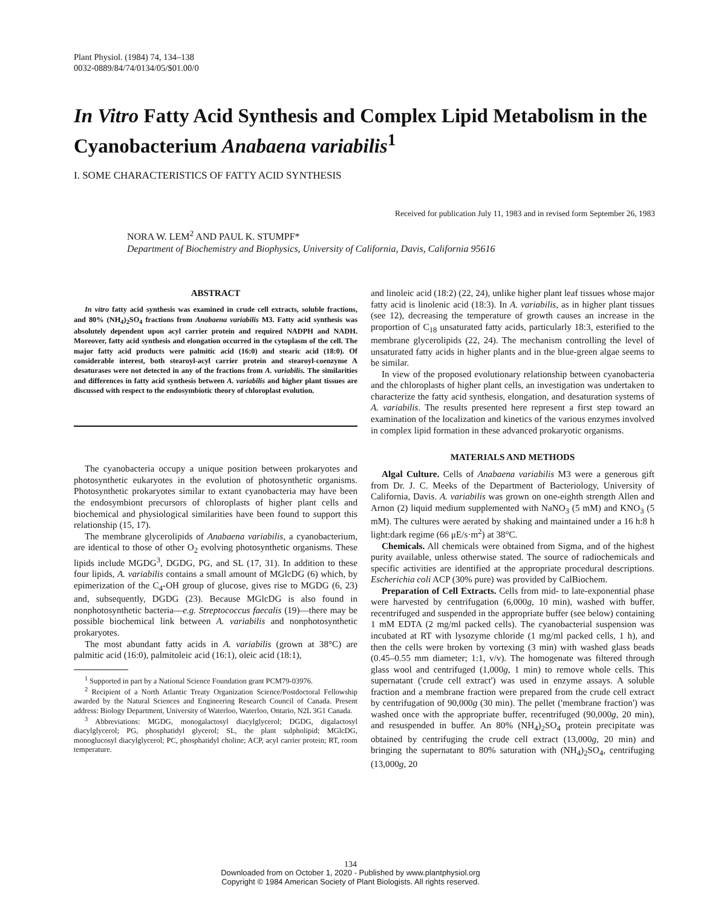Plant Physiol. (1984) 74, 134–138
0032-0889/84/74/0134/05/$01.00/0
In Vitro Fatty Acid Synthesis and Complex Lipid Metabolism in the Cyanobacterium Anabaena variabilis<sup>1</sup>
I. SOME CHARACTERISTICS OF FATTY ACID SYNTHESIS
Received for publication July 11, 1983 and in revised form September 26, 1983
NORA W. LEM<sup>2</sup> AND PAUL K. STUMPF*
Department of Biochemistry and Biophysics, University of California, Davis, California 95616
ABSTRACT
In vitro fatty acid synthesis was examined in crude cell extracts, soluble fractions, and 80% (NH<sub>4</sub>)<sub>2</sub>SO<sub>4</sub> fractions from Anabaena variabilis M3. Fatty acid synthesis was absolutely dependent upon acyl carrier protein and required NADPH and NADH. Moreover, fatty acid synthesis and elongation occurred in the cytoplasm of the cell. The major fatty acid products were palmitic acid (16:0) and stearic acid (18:0). Of considerable interest, both stearoyl-acyl carrier protein and stearoyl-coenzyme A desaturases were not detected in any of the fractions from A. variabilis. The similarities and differences in fatty acid synthesis between A. variabilis and higher plant tissues are discussed with respect to the endosymbiotic theory of chloroplast evolution.
The cyanobacteria occupy a unique position between prokaryotes and photosynthetic eukaryotes in the evolution of photosynthetic organisms. Photosynthetic prokaryotes similar to extant cyanobacteria may have been the endosymbiont precursors of chloroplasts of higher plant cells and biochemical and physiological similarities have been found to support this relationship (15, 17).
The membrane glycerolipids of Anabaena variabilis, a cyanobacterium, are identical to those of other O<sub>2</sub> evolving photosynthetic organisms. These lipids include MGDG<sup>3</sup>, DGDG, PG, and SL (17, 31). In addition to these four lipids, A. variabilis contains a small amount of MGlcDG (6) which, by epimerization of the C<sub>4</sub>-OH group of glucose, gives rise to MGDG (6, 23) and, subsequently, DGDG (23). Because MGlcDG is also found in nonphotosynthetic bacteria—e.g. Streptococcus faecalis (19)—there may be possible biochemical link between A. variabilis and nonphotosynthetic prokaryotes.
The most abundant fatty acids in A. variabilis (grown at 38°C) are palmitic acid (16:0), palmitoleic acid (16:1), oleic acid (18:1),
<sup>1</sup> Supported in part by a National Science Foundation grant PCM79-03976.
<sup>2</sup> Recipient of a North Atlantic Treaty Organization Science/Postdoctoral Fellowship awarded by the Natural Sciences and Engineering Research Council of Canada. Present address: Biology Department, University of Waterloo, Waterloo, Ontario, N2L 3G1 Canada.
<sup>3</sup> Abbreviations: MGDG, monogalactosyl diacylglycerol; DGDG, digalactosyl diacylglycerol; PG, phosphatidyl glycerol; SL, the plant sulpholipid; MGlcDG, monoglucosyl diacylglycerol; PC, phosphatidyl choline; ACP, acyl carrier protein; RT, room temperature.
and linoleic acid (18:2) (22, 24), unlike higher plant leaf tissues whose major fatty acid is linolenic acid (18:3). In A. variabilis, as in higher plant tissues (see 12), decreasing the temperature of growth causes an increase in the proportion of C<sub>18</sub> unsaturated fatty acids, particularly 18:3, esterified to the membrane glycerolipids (22, 24). The mechanism controlling the level of unsaturated fatty acids in higher plants and in the blue-green algae seems to be similar.
In view of the proposed evolutionary relationship between cyanobacteria and the chloroplasts of higher plant cells, an investigation was undertaken to characterize the fatty acid synthesis, elongation, and desaturation systems of A. variabilis. The results presented here represent a first step toward an examination of the localization and kinetics of the various enzymes involved in complex lipid formation in these advanced prokaryotic organisms.
MATERIALS AND METHODS
Algal Culture. Cells of Anabaena variabilis M3 were a generous gift from Dr. J. C. Meeks of the Department of Bacteriology, University of California, Davis. A. variabilis was grown on one-eighth strength Allen and Arnon (2) liquid medium supplemented with NaNO<sub>3</sub> (5 mM) and KNO<sub>3</sub> (5 mM). The cultures were aerated by shaking and maintained under a 16 h:8 h light:dark regime (66 μE/s·m<sup>2</sup>) at 38°C.
Chemicals. All chemicals were obtained from Sigma, and of the highest purity available, unless otherwise stated. The source of radiochemicals and specific activities are identified at the appropriate procedural descriptions. Escherichia coli ACP (30% pure) was provided by CalBiochem.
Preparation of Cell Extracts. Cells from mid- to late-exponential phase were harvested by centrifugation (6,000g, 10 min), washed with buffer, recentrifuged and suspended in the appropriate buffer (see below) containing 1 mM EDTA (2 mg/ml packed cells). The cyanobacterial suspension was incubated at RT with lysozyme chloride (1 mg/ml packed cells, 1 h), and then the cells were broken by vortexing (3 min) with washed glass beads (0.45–0.55 mm diameter; 1:1, v/v). The homogenate was filtered through glass wool and centrifuged (1,000g, 1 min) to remove whole cells. This supernatant ('crude cell extract') was used in enzyme assays. A soluble fraction and a membrane fraction were prepared from the crude cell extract by centrifugation of 90,000g (30 min). The pellet ('membrane fraction') was washed once with the appropriate buffer, recentrifuged (90,000g, 20 min), and resuspended in buffer. An 80% (NH<sub>4</sub>)<sub>2</sub>SO<sub>4</sub> protein precipitate was obtained by centrifuging the crude cell extract (13,000g, 20 min) and bringing the supernatant to 80% saturation with (NH<sub>4</sub>)<sub>2</sub>SO<sub>4</sub>, centrifuging (13,000g, 20
134
Downloaded from on October 1, 2020 - Published by www.plantphysiol.org
Copyright © 1984 American Society of Plant Biologists. All rights reserved.